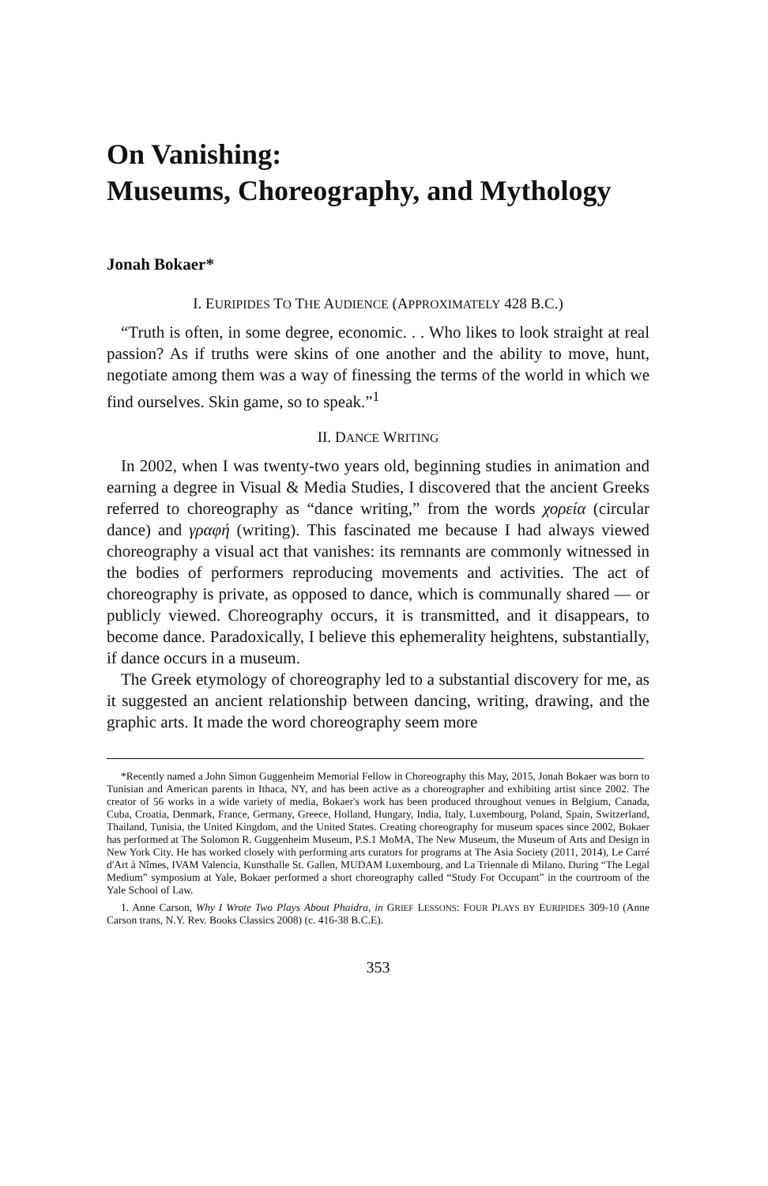On Vanishing:
Museums, Choreography, and Mythology
Jonah Bokaer*
I. EURIPIDES TO THE AUDIENCE (APPROXIMATELY 428 B.C.)
“Truth is often, in some degree, economic. . . Who likes to look straight at real passion? As if truths were skins of one another and the ability to move, hunt, negotiate among them was a way of finessing the terms of the world in which we find ourselves. Skin game, so to speak.”<sup>1</sup>
II. DANCE WRITING
In 2002, when I was twenty-two years old, beginning studies in animation and earning a degree in Visual & Media Studies, I discovered that the ancient Greeks referred to choreography as “dance writing,” from the words χορεία (circular dance) and γραφή (writing). This fascinated me because I had always viewed choreography a visual act that vanishes: its remnants are commonly witnessed in the bodies of performers reproducing movements and activities. The act of choreography is private, as opposed to dance, which is communally shared — or publicly viewed. Choreography occurs, it is transmitted, and it disappears, to become dance. Paradoxically, I believe this ephemerality heightens, substantially, if dance occurs in a museum.
The Greek etymology of choreography led to a substantial discovery for me, as it suggested an ancient relationship between dancing, writing, drawing, and the graphic arts. It made the word choreography seem more
*Recently named a John Simon Guggenheim Memorial Fellow in Choreography this May, 2015, Jonah Bokaer was born to Tunisian and American parents in Ithaca, NY, and has been active as a choreographer and exhibiting artist since 2002. The creator of 56 works in a wide variety of media, Bokaer's work has been produced throughout venues in Belgium, Canada, Cuba, Croatia, Denmark, France, Germany, Greece, Holland, Hungary, India, Italy, Luxembourg, Poland, Spain, Switzerland, Thailand, Tunisia, the United Kingdom, and the United States. Creating choreography for museum spaces since 2002, Bokaer has performed at The Solomon R. Guggenheim Museum, P.S.1 MoMA, The New Museum, the Museum of Arts and Design in New York City. He has worked closely with performing arts curators for programs at The Asia Society (2011, 2014), Le Carré d'Art à Nîmes, IVAM Valencia, Kunsthalle St. Gallen, MUDAM Luxembourg, and La Triennale di Milano. During “The Legal Medium” symposium at Yale, Bokaer performed a short choreography called “Study For Occupant” in the courtroom of the Yale School of Law.
1. Anne Carson, Why I Wrote Two Plays About Phaidra, in GRIEF LESSONS: FOUR PLAYS BY EURIPIDES 309-10 (Anne Carson trans, N.Y. Rev. Books Classics 2008) (c. 416-38 B.C.E).
353